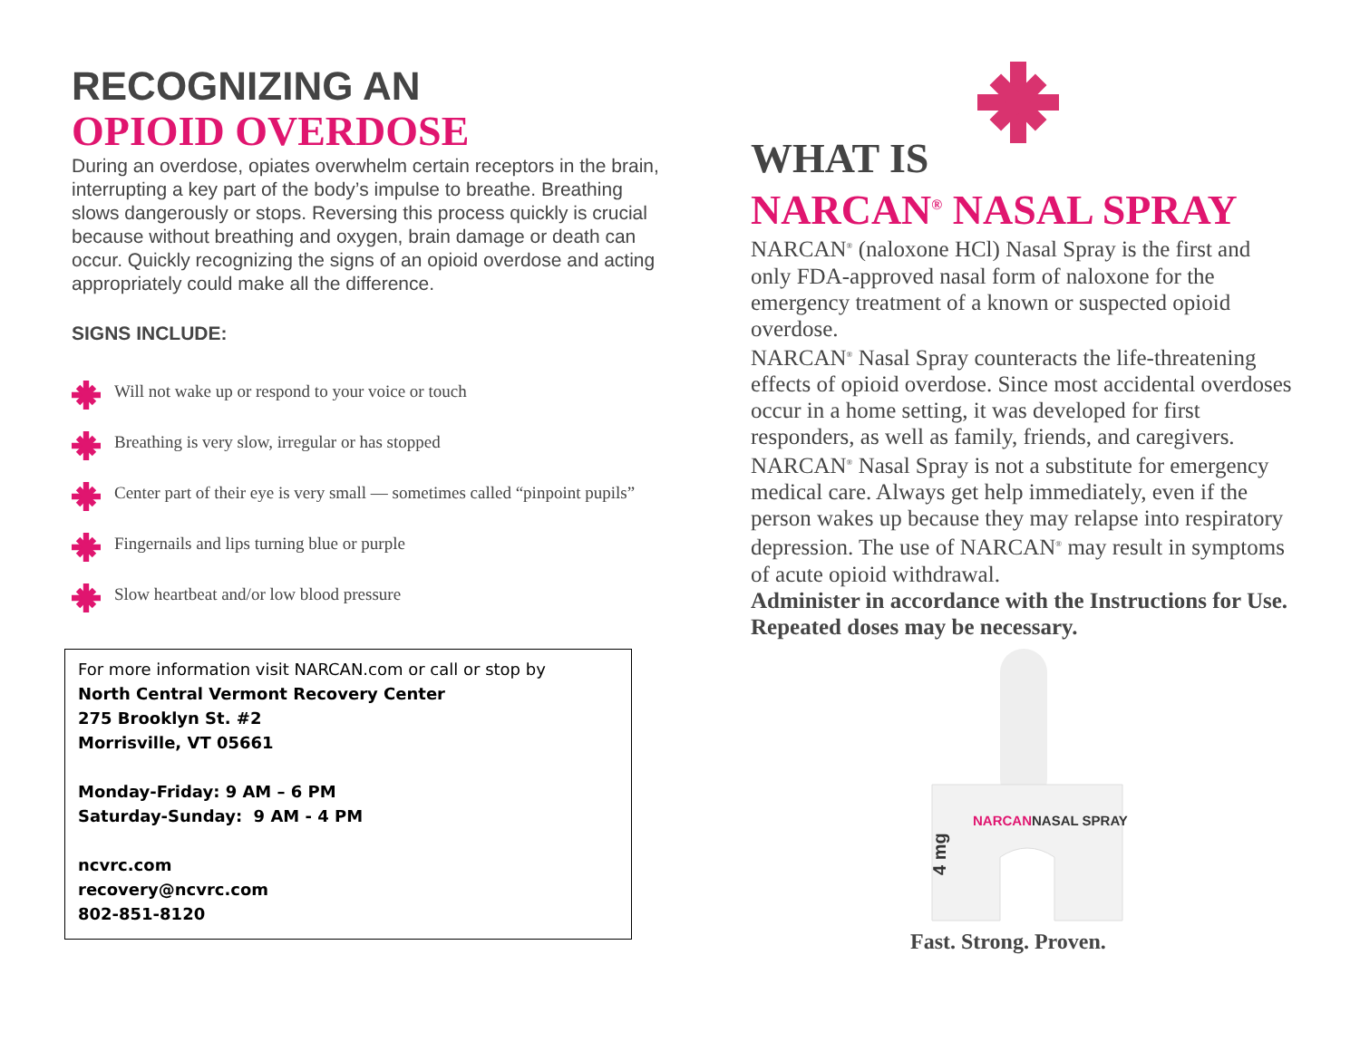RECOGNIZING AN
OPIOID OVERDOSE
During an overdose, opiates overwhelm certain receptors in the brain, interrupting a key part of the body’s impulse to breathe. Breathing slows dangerously or stops. Reversing this process quickly is crucial because without breathing and oxygen, brain damage or death can occur. Quickly recognizing the signs of an opioid overdose and acting appropriately could make all the difference.
SIGNS INCLUDE:
Will not wake up or respond to your voice or touch
Breathing is very slow, irregular or has stopped
Center part of their eye is very small — sometimes called “pinpoint pupils”
Fingernails and lips turning blue or purple
Slow heartbeat and/or low blood pressure
For more information visit NARCAN.com or call or stop by
North Central Vermont Recovery Center
275 Brooklyn St. #2
Morrisville, VT 05661
Monday-Friday: 9 AM – 6 PM
Saturday-Sunday: 9 AM - 4 PM
ncvrc.com
recovery@ncvrc.com
802-851-8120
WHAT IS
NARCAN<sup>®</sup> NASAL SPRAY
NARCAN<sup>®</sup> (naloxone HCl) Nasal Spray is the first and only FDA-approved nasal form of naloxone for the emergency treatment of a known or suspected opioid overdose.
NARCAN<sup>®</sup> Nasal Spray counteracts the life-threatening effects of opioid overdose. Since most accidental overdoses occur in a home setting, it was developed for first responders, as well as family, friends, and caregivers.
NARCAN<sup>®</sup> Nasal Spray is not a substitute for emergency medical care. Always get help immediately, even if the person wakes up because they may relapse into respiratory depression. The use of NARCAN<sup>®</sup> may result in symptoms of acute opioid withdrawal.
Administer in accordance with the Instructions for Use. Repeated doses may be necessary.
NARCAN
NASAL SPRAY
4 mg
Fast. Strong. Proven.